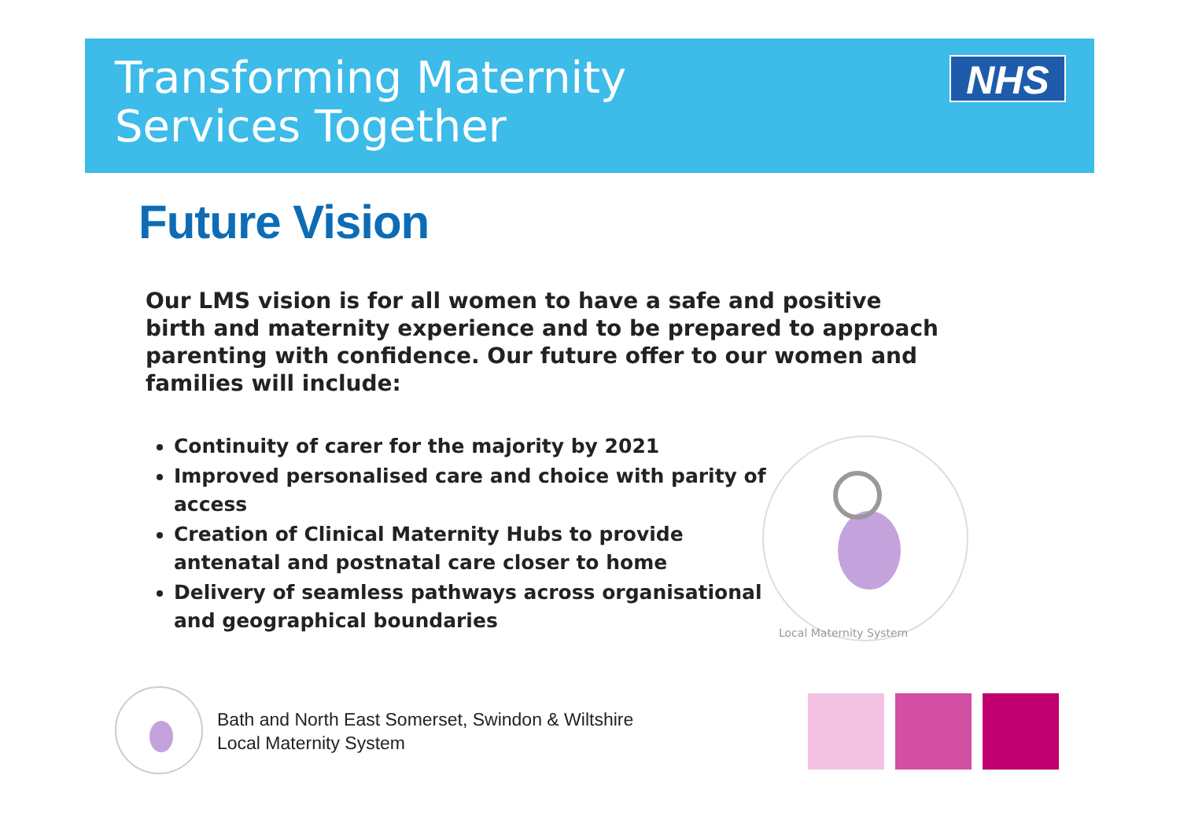Transforming Maternity
Services Together
NHS
Future Vision
Our LMS vision is for all women to have a safe and positive birth and maternity experience and to be prepared to approach parenting with confidence. Our future offer to our women and families will include:
Continuity of carer for the majority by 2021
Improved personalised care and choice with parity of access
Creation of Clinical Maternity Hubs to provide antenatal and postnatal care closer to home
Delivery of seamless pathways across organisational and geographical boundaries
Local Maternity System
Bath and North East Somerset, Swindon & Wiltshire
Local Maternity System